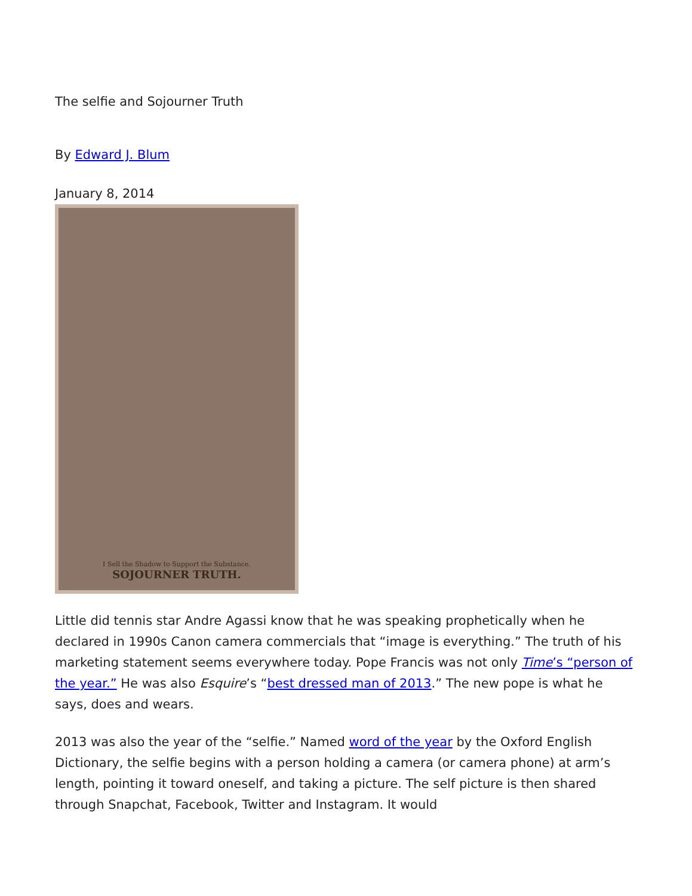The selfie and Sojourner Truth
By Edward J. Blum
January 8, 2014
I Sell the Shadow to Support the Substance.
SOJOURNER TRUTH.
Little did tennis star Andre Agassi know that he was speaking prophetically when he declared in 1990s Canon camera commercials that “image is everything.” The truth of his marketing statement seems everywhere today. Pope Francis was not only Time’s “person of the year.” He was also Esquire’s “best dressed man of 2013.” The new pope is what he says, does and wears.
2013 was also the year of the “selfie.” Named word of the year by the Oxford English Dictionary, the selfie begins with a person holding a camera (or camera phone) at arm’s length, pointing it toward oneself, and taking a picture. The self picture is then shared through Snapchat, Facebook, Twitter and Instagram. It would